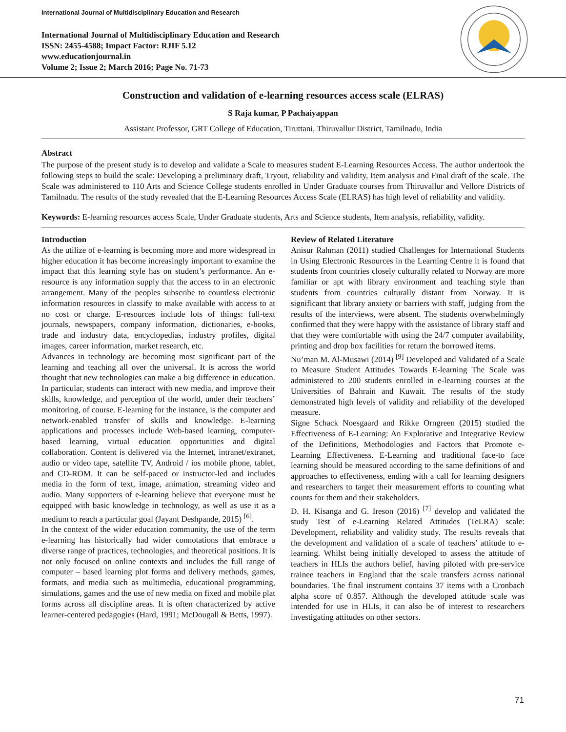International Journal of Multidisciplinary Education and Research
International Journal of Multidisciplinary Education and Research
ISSN: 2455-4588; Impact Factor: RJIF 5.12
www.educationjournal.in
Volume 2; Issue 2; March 2016; Page No. 71-73
Construction and validation of e-learning resources access scale (ELRAS)
S Raja kumar, P Pachaiyappan
Assistant Professor, GRT College of Education, Tiruttani, Thiruvallur District, Tamilnadu, India
Abstract
The purpose of the present study is to develop and validate a Scale to measures student E-Learning Resources Access. The author undertook the following steps to build the scale: Developing a preliminary draft, Tryout, reliability and validity, Item analysis and Final draft of the scale. The Scale was administered to 110 Arts and Science College students enrolled in Under Graduate courses from Thiruvallur and Vellore Districts of Tamilnadu. The results of the study revealed that the E-Learning Resources Access Scale (ELRAS) has high level of reliability and validity.
Keywords: E-learning resources access Scale, Under Graduate students, Arts and Science students, Item analysis, reliability, validity.
Introduction
As the utilize of e-learning is becoming more and more widespread in higher education it has become increasingly important to examine the impact that this learning style has on student’s performance. An e-resource is any information supply that the access to in an electronic arrangement. Many of the peoples subscribe to countless electronic information resources in classify to make available with access to at no cost or charge. E-resources include lots of things: full-text journals, newspapers, company information, dictionaries, e-books, trade and industry data, encyclopedias, industry profiles, digital images, career information, market research, etc.
Advances in technology are becoming most significant part of the learning and teaching all over the universal. It is across the world thought that new technologies can make a big difference in education. In particular, students can interact with new media, and improve their skills, knowledge, and perception of the world, under their teachers’ monitoring, of course. E-learning for the instance, is the computer and network-enabled transfer of skills and knowledge. E-learning applications and processes include Web-based learning, computer-based learning, virtual education opportunities and digital collaboration. Content is delivered via the Internet, intranet/extranet, audio or video tape, satellite TV, Android / ios mobile phone, tablet, and CD-ROM. It can be self-paced or instructor-led and includes media in the form of text, image, animation, streaming video and audio. Many supporters of e-learning believe that everyone must be equipped with basic knowledge in technology, as well as use it as a medium to reach a particular goal (Jayant Deshpande, 2015) <sup>[6]</sup>.
In the context of the wider education community, the use of the term e-learning has historically had wider connotations that embrace a diverse range of practices, technologies, and theoretical positions. It is not only focused on online contexts and includes the full range of computer – based learning plot forms and delivery methods, games, formats, and media such as multimedia, educational programming, simulations, games and the use of new media on fixed and mobile plat forms across all discipline areas. It is often characterized by active learner-centered pedagogies (Hard, 1991; McDougall & Betts, 1997).
Review of Related Literature
Anisur Rahman (2011) studied Challenges for International Students in Using Electronic Resources in the Learning Centre it is found that students from countries closely culturally related to Norway are more familiar or apt with library environment and teaching style than students from countries culturally distant from Norway. It is significant that library anxiety or barriers with staff, judging from the results of the interviews, were absent. The students overwhelmingly confirmed that they were happy with the assistance of library staff and that they were comfortable with using the 24/7 computer availability, printing and drop box facilities for return the borrowed items.
Nu’man M. Al-Musawi (2014) <sup>[9]</sup> Developed and Validated of a Scale to Measure Student Attitudes Towards E-learning The Scale was administered to 200 students enrolled in e-learning courses at the Universities of Bahrain and Kuwait. The results of the study demonstrated high levels of validity and reliability of the developed measure.
Signe Schack Noesgaard and Rikke Orngreen (2015) studied the Effectiveness of E-Learning: An Explorative and Integrative Review of the Definitions, Methodologies and Factors that Promote e-Learning Effectiveness. E-Learning and traditional face-to face learning should be measured according to the same definitions of and approaches to effectiveness, ending with a call for learning designers and researchers to target their measurement efforts to counting what counts for them and their stakeholders.
D. H. Kisanga and G. Ireson (2016) <sup>[7]</sup> develop and validated the study Test of e-Learning Related Attitudes (TeLRA) scale: Development, reliability and validity study. The results reveals that the development and validation of a scale of teachers’ attitude to e-learning. Whilst being initially developed to assess the attitude of teachers in HLIs the authors belief, having piloted with pre-service trainee teachers in England that the scale transfers across national boundaries. The final instrument contains 37 items with a Cronbach alpha score of 0.857. Although the developed attitude scale was intended for use in HLIs, it can also be of interest to researchers investigating attitudes on other sectors.
71